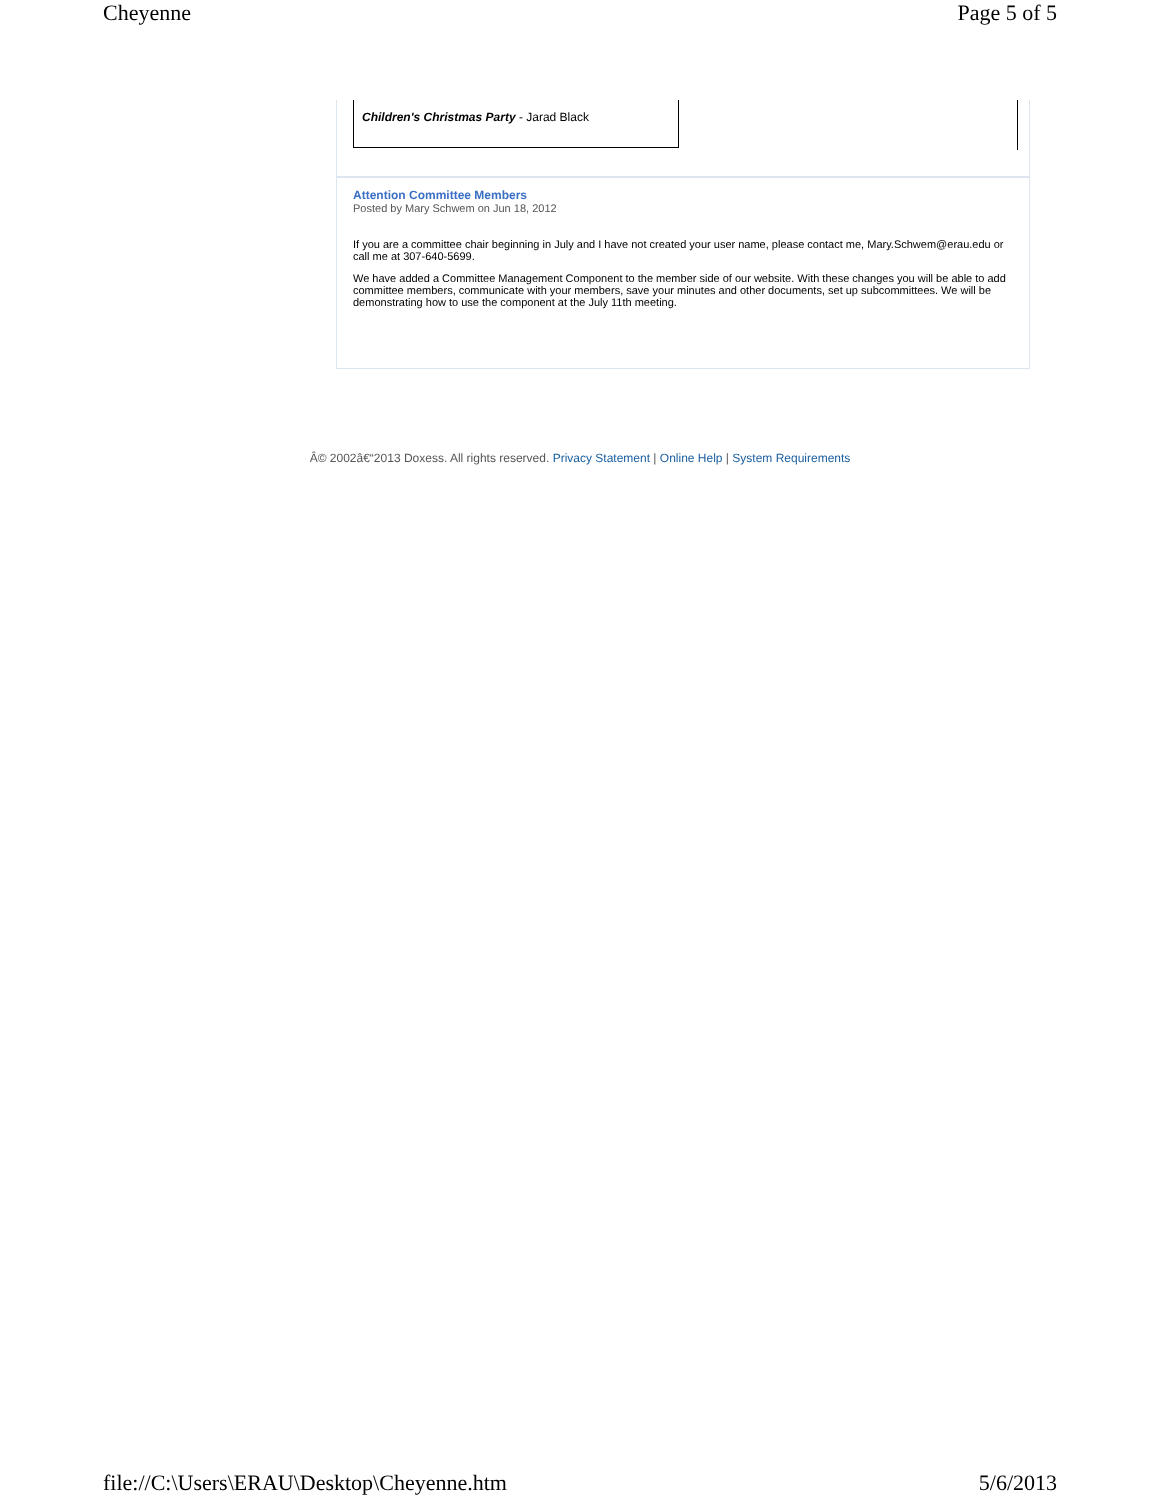Cheyenne Page 5 of 5
Children's Christmas Party - Jarad Black
Attention Committee Members
Posted by Mary Schwem on Jun 18, 2012
If you are a committee chair beginning in July and I have not created your user name, please contact me, Mary.Schwem@erau.edu or call me at 307-640-5699.
We have added a Committee Management Component to the member side of our website. With these changes you will be able to add committee members, communicate with your members, save your minutes and other documents, set up subcommittees. We will be demonstrating how to use the component at the July 11th meeting.
Â© 2002â€“2013 Doxess. All rights reserved. Privacy Statement | Online Help | System Requirements
file://C:\Users\ERAU\Desktop\Cheyenne.htm 5/6/2013